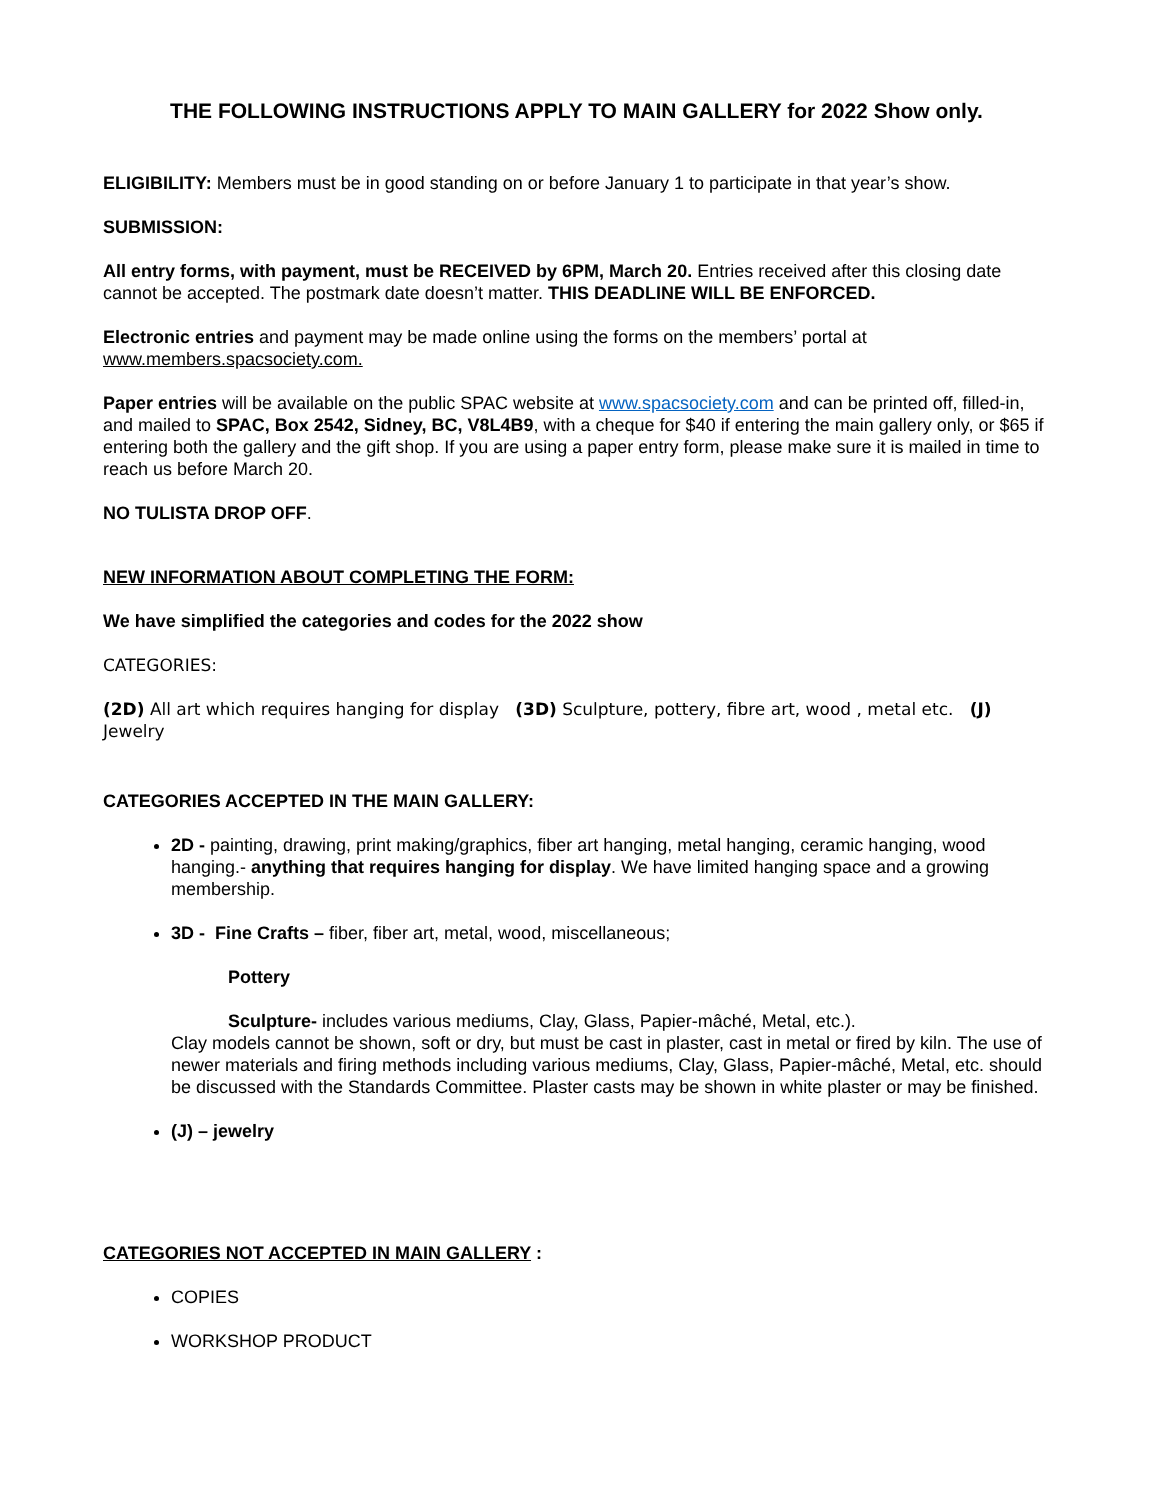THE FOLLOWING INSTRUCTIONS APPLY TO MAIN GALLERY for 2022 Show only.
ELIGIBILITY: Members must be in good standing on or before January 1 to participate in that year’s show.
SUBMISSION:
All entry forms, with payment, must be RECEIVED by 6PM, March 20. Entries received after this closing date cannot be accepted. The postmark date doesn’t matter. THIS DEADLINE WILL BE ENFORCED.
Electronic entries and payment may be made online using the forms on the members’ portal at www.members.spacsociety.com.
Paper entries will be available on the public SPAC website at www.spacsociety.com and can be printed off, filled-in, and mailed to SPAC, Box 2542, Sidney, BC, V8L4B9, with a cheque for $40 if entering the main gallery only, or $65 if entering both the gallery and the gift shop. If you are using a paper entry form, please make sure it is mailed in time to reach us before March 20.
NO TULISTA DROP OFF.
NEW INFORMATION ABOUT COMPLETING THE FORM:
We have simplified the categories and codes for the 2022 show
CATEGORIES:
(2D) All art which requires hanging for display (3D) Sculpture, pottery, fibre art, wood , metal etc. (J) Jewelry
CATEGORIES ACCEPTED IN THE MAIN GALLERY:
2D - painting, drawing, print making/graphics, fiber art hanging, metal hanging, ceramic hanging, wood hanging.- anything that requires hanging for display. We have limited hanging space and a growing membership.
3D - Fine Crafts – fiber, fiber art, metal, wood, miscellaneous;
Pottery
Sculpture- includes various mediums, Clay, Glass, Papier-mâché, Metal, etc.).
Clay models cannot be shown, soft or dry, but must be cast in plaster, cast in metal or fired by kiln. The use of newer materials and firing methods including various mediums, Clay, Glass, Papier-mâché, Metal, etc. should be discussed with the Standards Committee. Plaster casts may be shown in white plaster or may be finished.
(J) – jewelry
CATEGORIES NOT ACCEPTED IN MAIN GALLERY :
COPIES
WORKSHOP PRODUCT